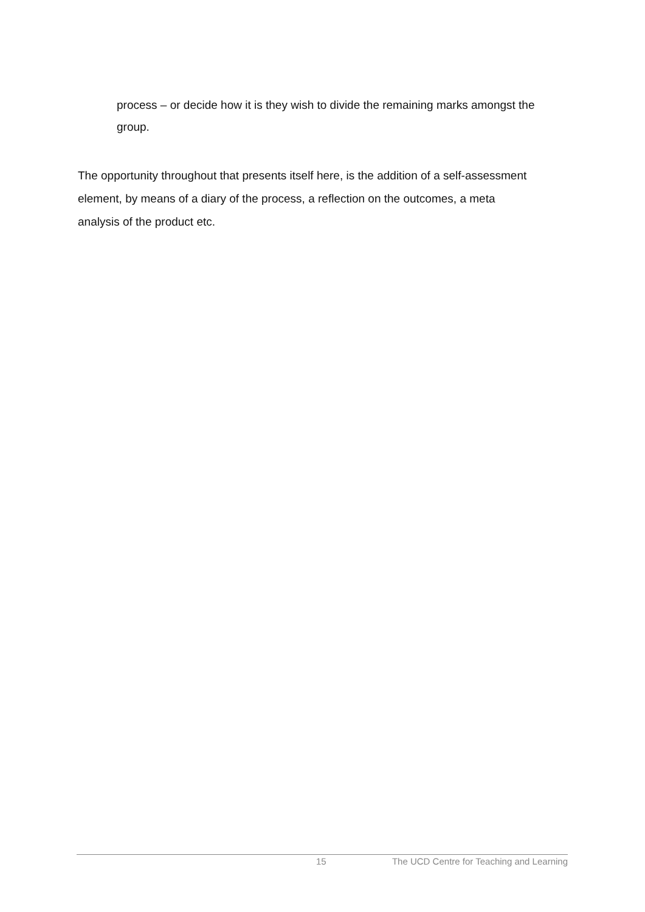process – or decide how it is they wish to divide the remaining marks amongst the group.
The opportunity throughout that presents itself here, is the addition of a self-assessment element, by means of a diary of the process, a reflection on the outcomes, a meta analysis of the product etc.
15 The UCD Centre for Teaching and Learning